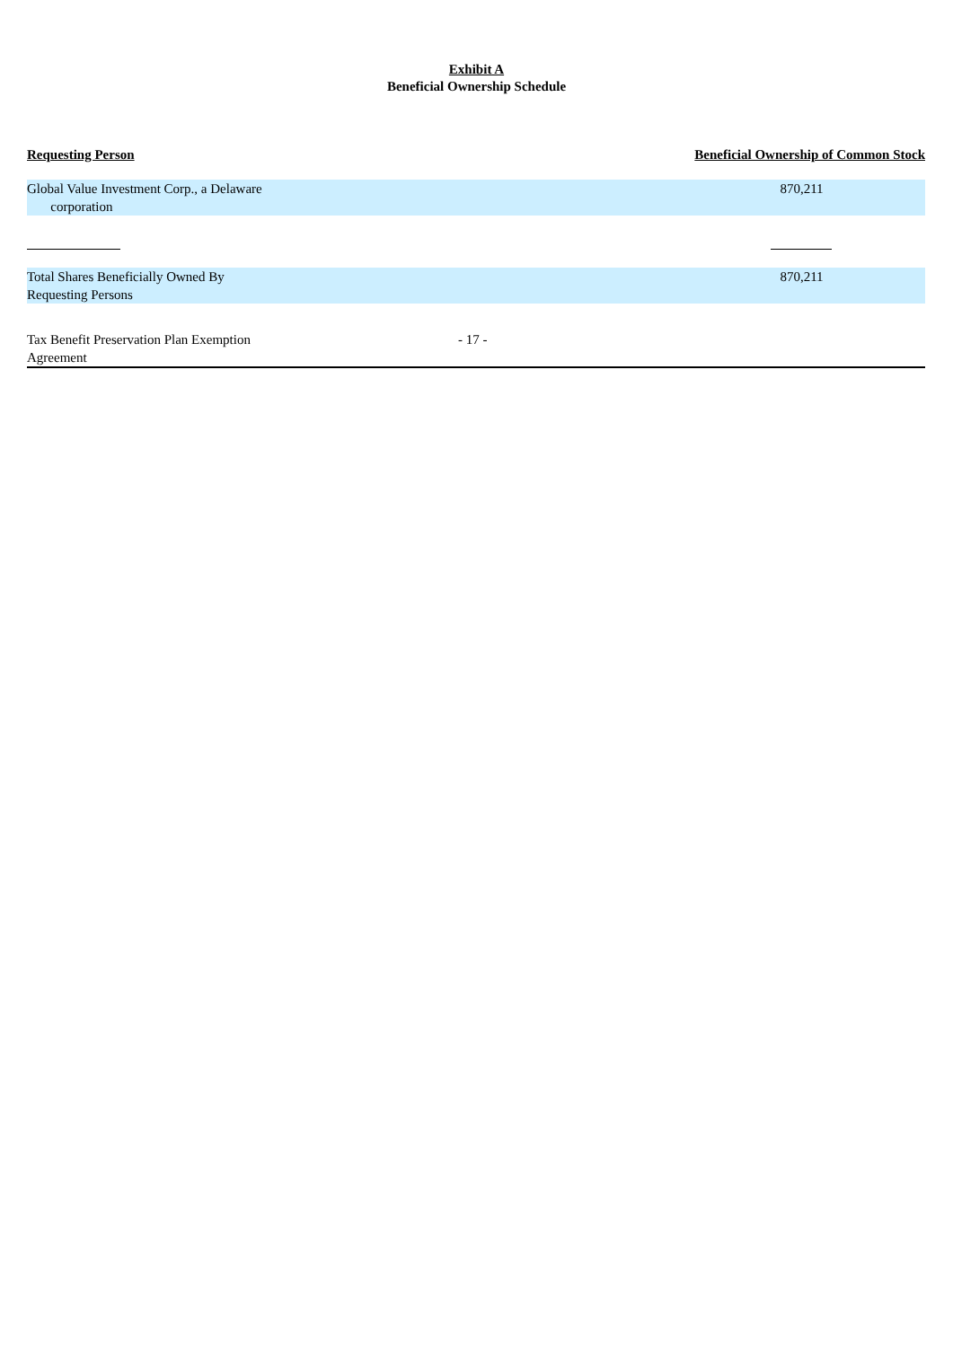Exhibit A
Beneficial Ownership Schedule
| Requesting Person | Beneficial Ownership of Common Stock |
| Global Value Investment Corp., a Delaware corporation | 870,211 |
| Total Shares Beneficially Owned By Requesting Persons | 870,211 |
Tax Benefit Preservation Plan Exemption Agreement
- 17 -